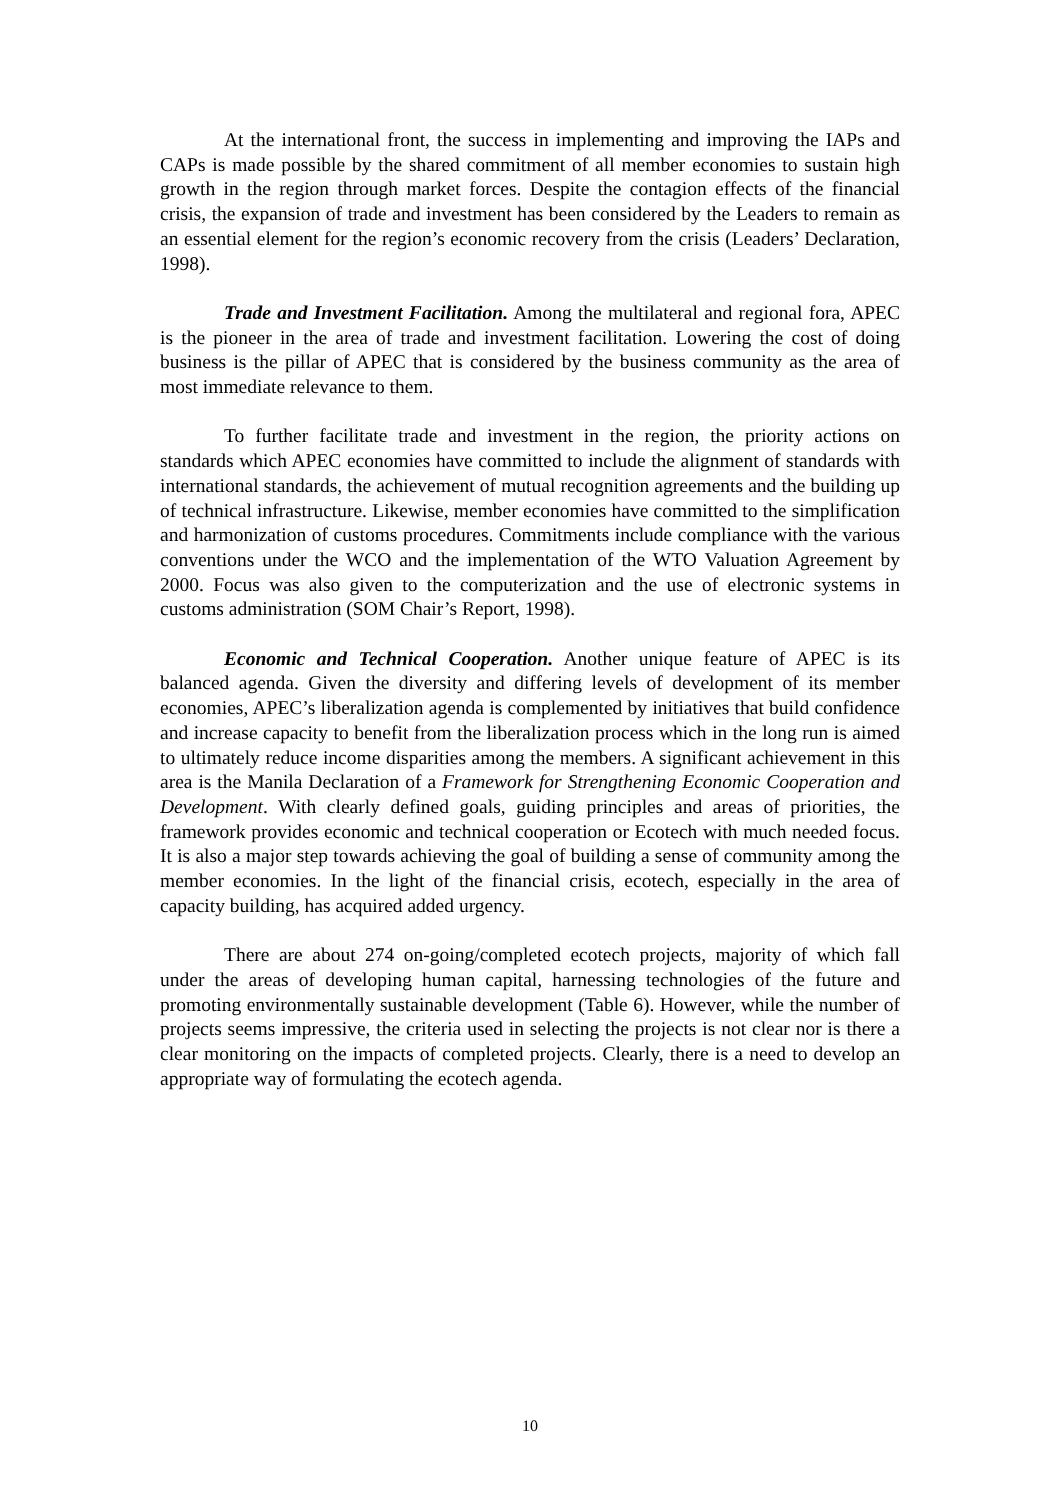At the international front, the success in implementing and improving the IAPs and CAPs is made possible by the shared commitment of all member economies to sustain high growth in the region through market forces. Despite the contagion effects of the financial crisis, the expansion of trade and investment has been considered by the Leaders to remain as an essential element for the region’s economic recovery from the crisis (Leaders’ Declaration, 1998).
Trade and Investment Facilitation. Among the multilateral and regional fora, APEC is the pioneer in the area of trade and investment facilitation. Lowering the cost of doing business is the pillar of APEC that is considered by the business community as the area of most immediate relevance to them.
To further facilitate trade and investment in the region, the priority actions on standards which APEC economies have committed to include the alignment of standards with international standards, the achievement of mutual recognition agreements and the building up of technical infrastructure. Likewise, member economies have committed to the simplification and harmonization of customs procedures. Commitments include compliance with the various conventions under the WCO and the implementation of the WTO Valuation Agreement by 2000. Focus was also given to the computerization and the use of electronic systems in customs administration (SOM Chair’s Report, 1998).
Economic and Technical Cooperation. Another unique feature of APEC is its balanced agenda. Given the diversity and differing levels of development of its member economies, APEC’s liberalization agenda is complemented by initiatives that build confidence and increase capacity to benefit from the liberalization process which in the long run is aimed to ultimately reduce income disparities among the members. A significant achievement in this area is the Manila Declaration of a Framework for Strengthening Economic Cooperation and Development. With clearly defined goals, guiding principles and areas of priorities, the framework provides economic and technical cooperation or Ecotech with much needed focus. It is also a major step towards achieving the goal of building a sense of community among the member economies. In the light of the financial crisis, ecotech, especially in the area of capacity building, has acquired added urgency.
There are about 274 on-going/completed ecotech projects, majority of which fall under the areas of developing human capital, harnessing technologies of the future and promoting environmentally sustainable development (Table 6). However, while the number of projects seems impressive, the criteria used in selecting the projects is not clear nor is there a clear monitoring on the impacts of completed projects. Clearly, there is a need to develop an appropriate way of formulating the ecotech agenda.
10